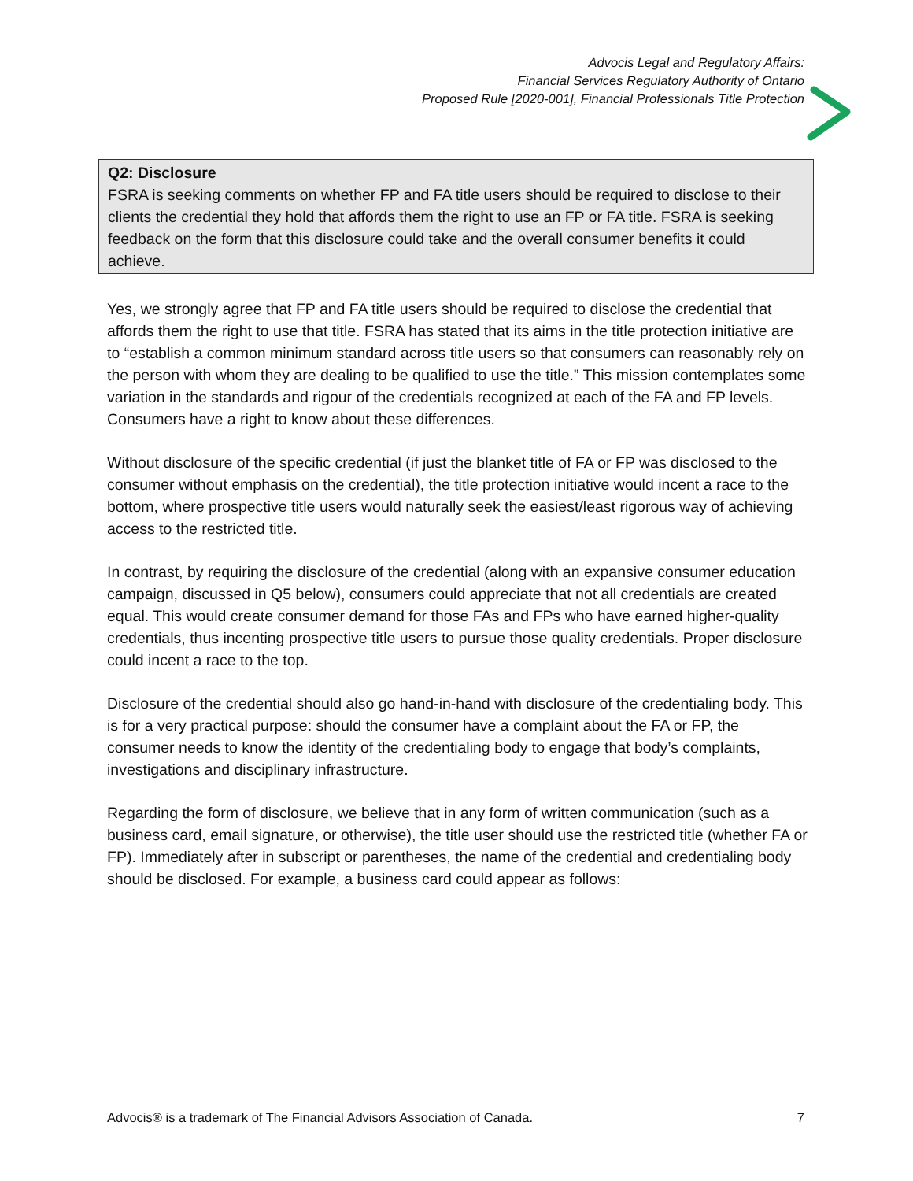Advocis Legal and Regulatory Affairs:
Financial Services Regulatory Authority of Ontario
Proposed Rule [2020-001], Financial Professionals Title Protection
Q2: Disclosure
FSRA is seeking comments on whether FP and FA title users should be required to disclose to their clients the credential they hold that affords them the right to use an FP or FA title. FSRA is seeking feedback on the form that this disclosure could take and the overall consumer benefits it could achieve.
Yes, we strongly agree that FP and FA title users should be required to disclose the credential that affords them the right to use that title. FSRA has stated that its aims in the title protection initiative are to “establish a common minimum standard across title users so that consumers can reasonably rely on the person with whom they are dealing to be qualified to use the title.” This mission contemplates some variation in the standards and rigour of the credentials recognized at each of the FA and FP levels. Consumers have a right to know about these differences.
Without disclosure of the specific credential (if just the blanket title of FA or FP was disclosed to the consumer without emphasis on the credential), the title protection initiative would incent a race to the bottom, where prospective title users would naturally seek the easiest/least rigorous way of achieving access to the restricted title.
In contrast, by requiring the disclosure of the credential (along with an expansive consumer education campaign, discussed in Q5 below), consumers could appreciate that not all credentials are created equal. This would create consumer demand for those FAs and FPs who have earned higher-quality credentials, thus incenting prospective title users to pursue those quality credentials. Proper disclosure could incent a race to the top.
Disclosure of the credential should also go hand-in-hand with disclosure of the credentialing body. This is for a very practical purpose: should the consumer have a complaint about the FA or FP, the consumer needs to know the identity of the credentialing body to engage that body’s complaints, investigations and disciplinary infrastructure.
Regarding the form of disclosure, we believe that in any form of written communication (such as a business card, email signature, or otherwise), the title user should use the restricted title (whether FA or FP). Immediately after in subscript or parentheses, the name of the credential and credentialing body should be disclosed. For example, a business card could appear as follows:
Advocis® is a trademark of The Financial Advisors Association of Canada. 7